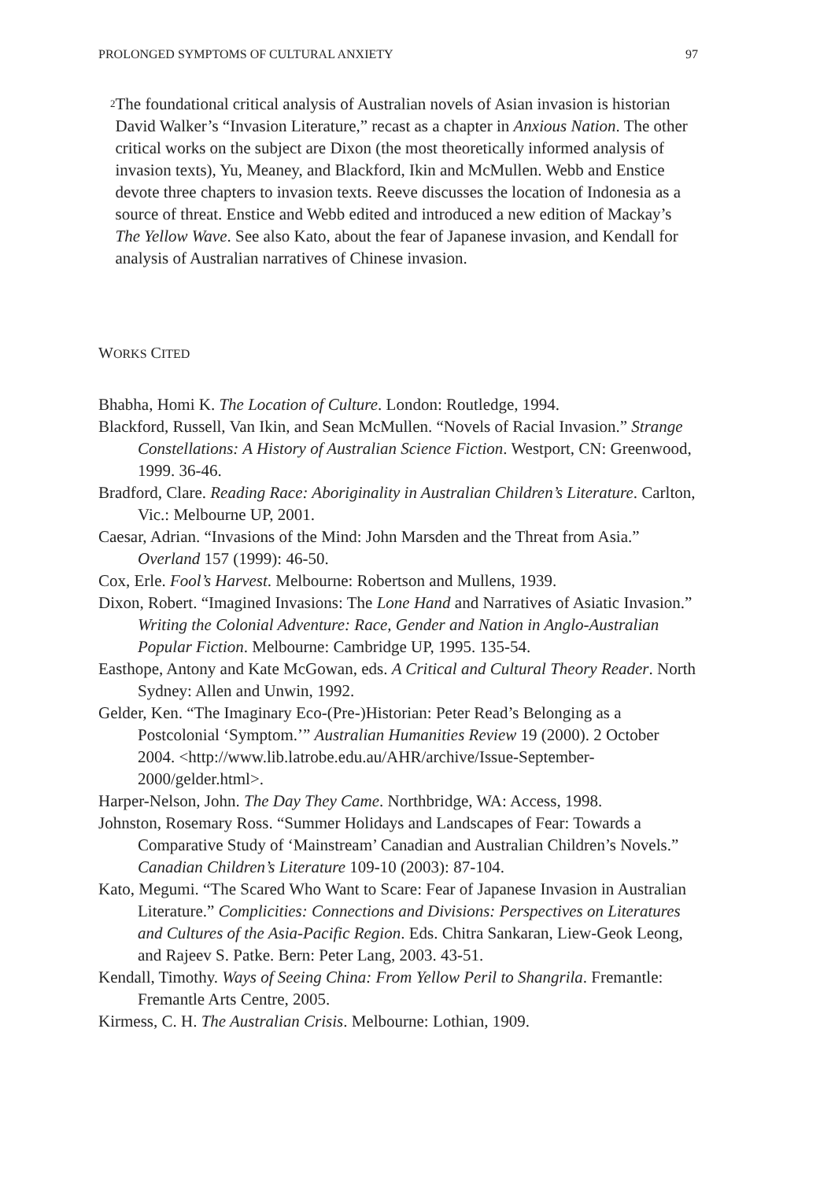PROLONGED SYMPTOMS OF CULTURAL ANXIETY 97
<sup>2</sup>
The foundational critical analysis of Australian novels of Asian invasion is historian David Walker’s “Invasion Literature,” recast as a chapter in Anxious Nation. The other critical works on the subject are Dixon (the most theoretically informed analysis of invasion texts), Yu, Meaney, and Blackford, Ikin and McMullen. Webb and Enstice devote three chapters to invasion texts. Reeve discusses the location of Indonesia as a source of threat. Enstice and Webb edited and introduced a new edition of Mackay’s The Yellow Wave. See also Kato, about the fear of Japanese invasion, and Kendall for analysis of Australian narratives of Chinese invasion.
WORKS CITED
Bhabha, Homi K. The Location of Culture. London: Routledge, 1994.
Blackford, Russell, Van Ikin, and Sean McMullen. “Novels of Racial Invasion.” Strange Constellations: A History of Australian Science Fiction. Westport, CN: Greenwood, 1999. 36-46.
Bradford, Clare. Reading Race: Aboriginality in Australian Children’s Literature. Carlton, Vic.: Melbourne UP, 2001.
Caesar, Adrian. “Invasions of the Mind: John Marsden and the Threat from Asia.” Overland 157 (1999): 46-50.
Cox, Erle. Fool’s Harvest. Melbourne: Robertson and Mullens, 1939.
Dixon, Robert. “Imagined Invasions: The Lone Hand and Narratives of Asiatic Invasion.” Writing the Colonial Adventure: Race, Gender and Nation in Anglo-Australian Popular Fiction. Melbourne: Cambridge UP, 1995. 135-54.
Easthope, Antony and Kate McGowan, eds. A Critical and Cultural Theory Reader. North Sydney: Allen and Unwin, 1992.
Gelder, Ken. “The Imaginary Eco-(Pre-)Historian: Peter Read’s Belonging as a Postcolonial ‘Symptom.’” Australian Humanities Review 19 (2000). 2 October 2004. <http://www.lib.latrobe.edu.au/AHR/archive/Issue-September-2000/gelder.html>.
Harper-Nelson, John. The Day They Came. Northbridge, WA: Access, 1998.
Johnston, Rosemary Ross. “Summer Holidays and Landscapes of Fear: Towards a Comparative Study of ‘Mainstream’ Canadian and Australian Children’s Novels.” Canadian Children’s Literature 109-10 (2003): 87-104.
Kato, Megumi. “The Scared Who Want to Scare: Fear of Japanese Invasion in Australian Literature.” Complicities: Connections and Divisions: Perspectives on Literatures and Cultures of the Asia-Pacific Region. Eds. Chitra Sankaran, Liew-Geok Leong, and Rajeev S. Patke. Bern: Peter Lang, 2003. 43-51.
Kendall, Timothy. Ways of Seeing China: From Yellow Peril to Shangrila. Fremantle: Fremantle Arts Centre, 2005.
Kirmess, C. H. The Australian Crisis. Melbourne: Lothian, 1909.